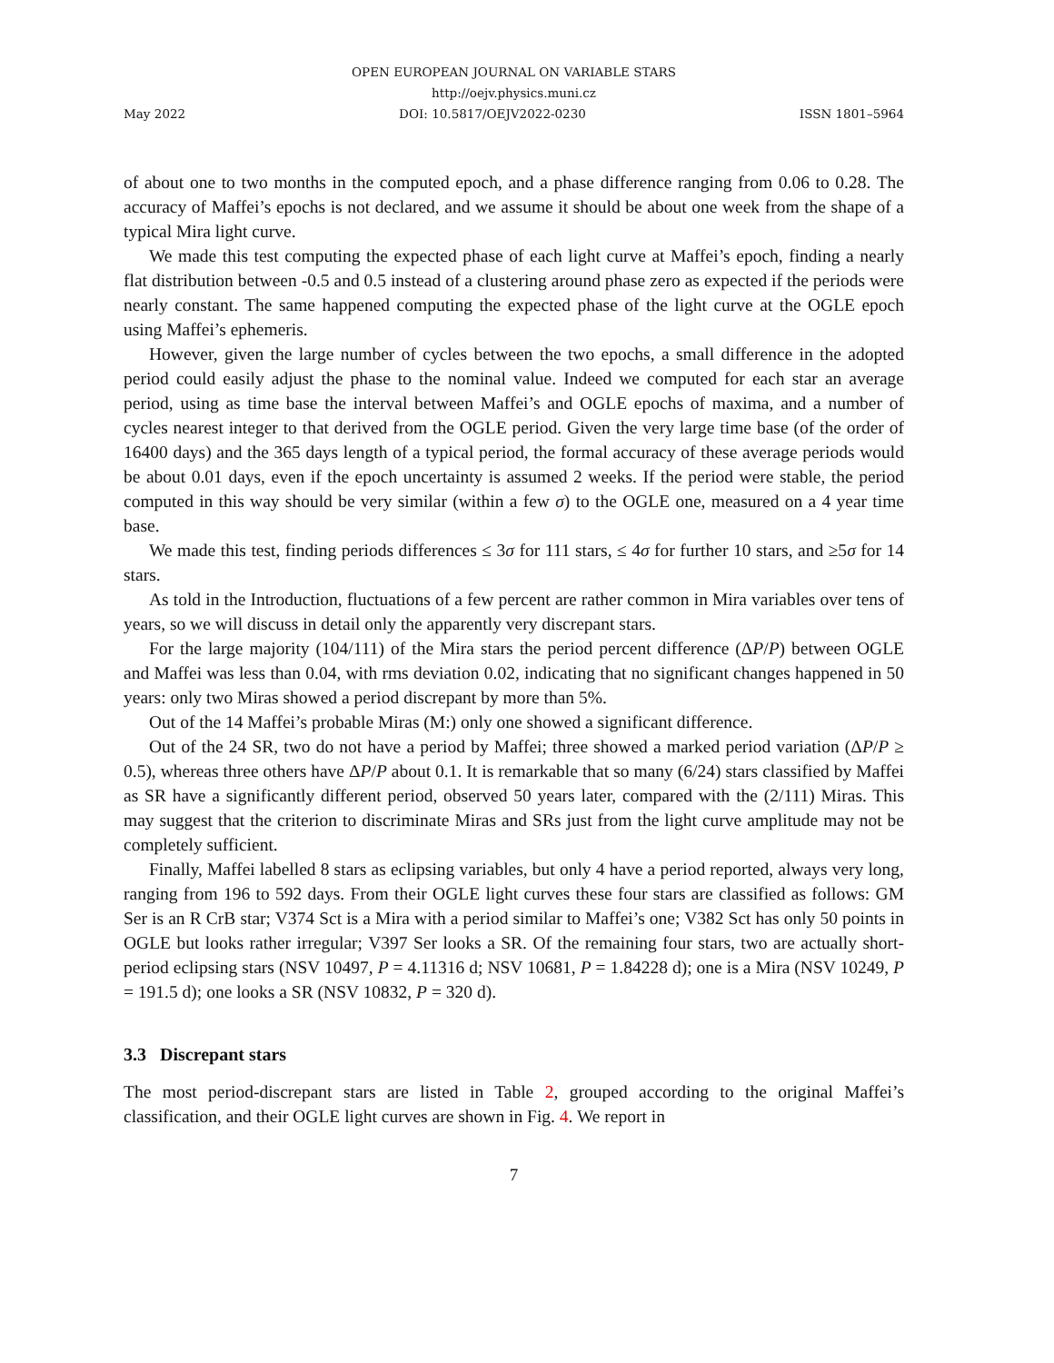OPEN EUROPEAN JOURNAL ON VARIABLE STARS
http://oejv.physics.muni.cz
May 2022 DOI: 10.5817/OEJV2022-0230 ISSN 1801–5964
of about one to two months in the computed epoch, and a phase difference ranging from 0.06 to 0.28. The accuracy of Maffei’s epochs is not declared, and we assume it should be about one week from the shape of a typical Mira light curve.
We made this test computing the expected phase of each light curve at Maffei’s epoch, finding a nearly flat distribution between -0.5 and 0.5 instead of a clustering around phase zero as expected if the periods were nearly constant. The same happened computing the expected phase of the light curve at the OGLE epoch using Maffei’s ephemeris.
However, given the large number of cycles between the two epochs, a small difference in the adopted period could easily adjust the phase to the nominal value. Indeed we computed for each star an average period, using as time base the interval between Maffei’s and OGLE epochs of maxima, and a number of cycles nearest integer to that derived from the OGLE period. Given the very large time base (of the order of 16400 days) and the 365 days length of a typical period, the formal accuracy of these average periods would be about 0.01 days, even if the epoch uncertainty is assumed 2 weeks. If the period were stable, the period computed in this way should be very similar (within a few σ) to the OGLE one, measured on a 4 year time base.
We made this test, finding periods differences ≤ 3σ for 111 stars, ≤ 4σ for further 10 stars, and ≥5σ for 14 stars.
As told in the Introduction, fluctuations of a few percent are rather common in Mira variables over tens of years, so we will discuss in detail only the apparently very discrepant stars.
For the large majority (104/111) of the Mira stars the period percent difference (ΔP/P) between OGLE and Maffei was less than 0.04, with rms deviation 0.02, indicating that no significant changes happened in 50 years: only two Miras showed a period discrepant by more than 5%.
Out of the 14 Maffei’s probable Miras (M:) only one showed a significant difference.
Out of the 24 SR, two do not have a period by Maffei; three showed a marked period variation (ΔP/P ≥ 0.5), whereas three others have ΔP/P about 0.1. It is remarkable that so many (6/24) stars classified by Maffei as SR have a significantly different period, observed 50 years later, compared with the (2/111) Miras. This may suggest that the criterion to discriminate Miras and SRs just from the light curve amplitude may not be completely sufficient.
Finally, Maffei labelled 8 stars as eclipsing variables, but only 4 have a period reported, always very long, ranging from 196 to 592 days. From their OGLE light curves these four stars are classified as follows: GM Ser is an R CrB star; V374 Sct is a Mira with a period similar to Maffei’s one; V382 Sct has only 50 points in OGLE but looks rather irregular; V397 Ser looks a SR. Of the remaining four stars, two are actually short-period eclipsing stars (NSV 10497, P = 4.11316 d; NSV 10681, P = 1.84228 d); one is a Mira (NSV 10249, P = 191.5 d); one looks a SR (NSV 10832, P = 320 d).
3.3 Discrepant stars
The most period-discrepant stars are listed in Table 2, grouped according to the original Maffei’s classification, and their OGLE light curves are shown in Fig. 4. We report in
7